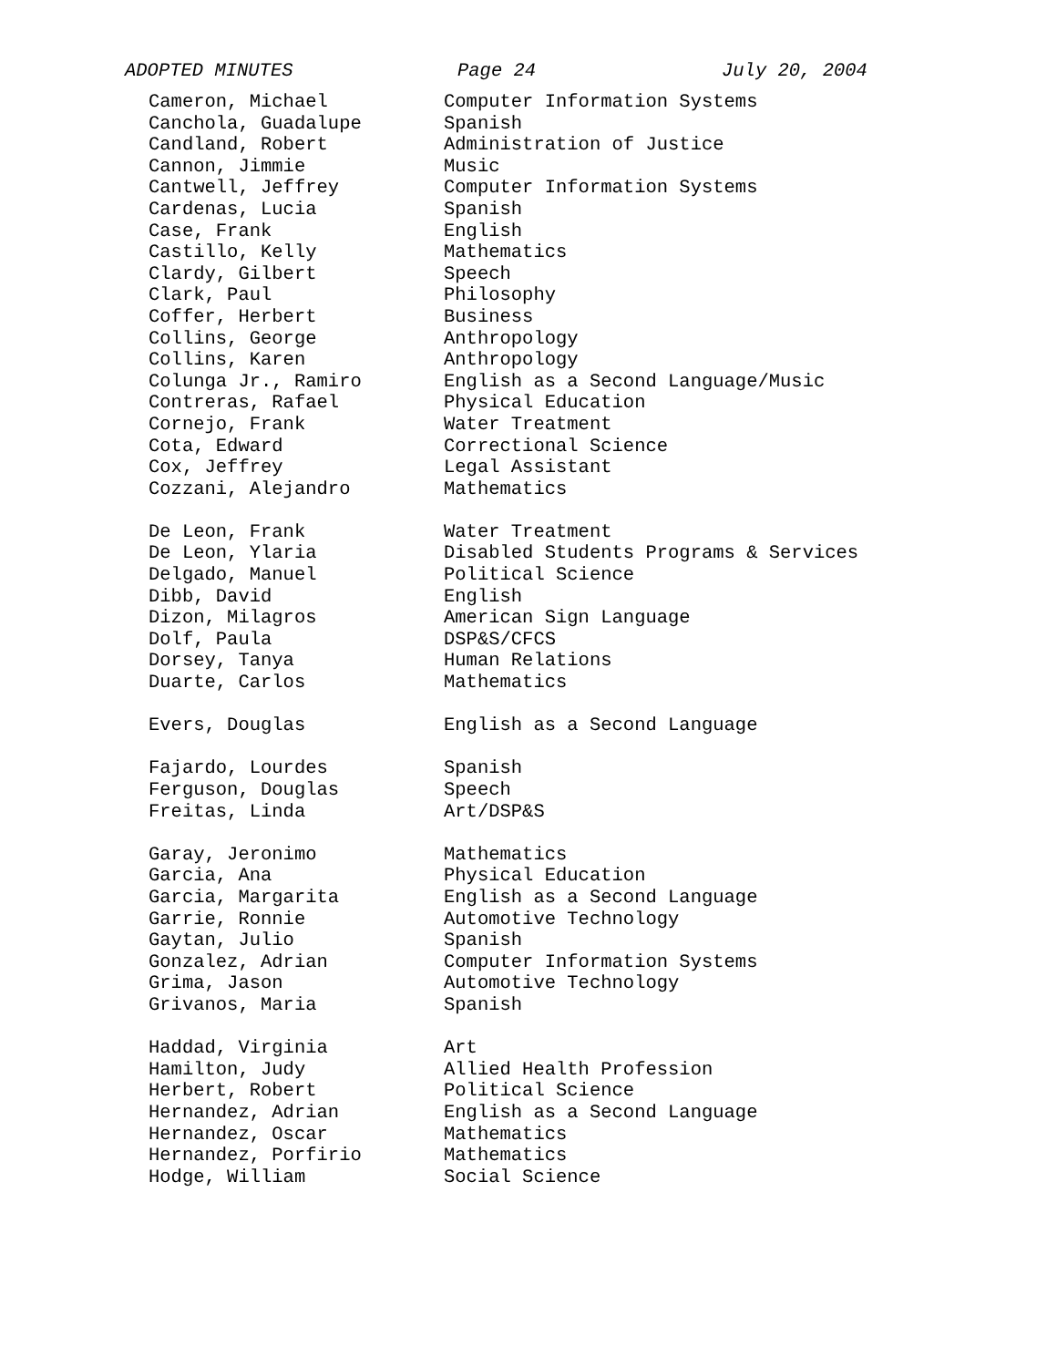ADOPTED MINUTES Page 24 July 20, 2004
| Cameron, Michael | Computer Information Systems |
| Canchola, Guadalupe | Spanish |
| Candland, Robert | Administration of Justice |
| Cannon, Jimmie | Music |
| Cantwell, Jeffrey | Computer Information Systems |
| Cardenas, Lucia | Spanish |
| Case, Frank | English |
| Castillo, Kelly | Mathematics |
| Clardy, Gilbert | Speech |
| Clark, Paul | Philosophy |
| Coffer, Herbert | Business |
| Collins, George | Anthropology |
| Collins, Karen | Anthropology |
| Colunga Jr., Ramiro | English as a Second Language/Music |
| Contreras, Rafael | Physical Education |
| Cornejo, Frank | Water Treatment |
| Cota, Edward | Correctional Science |
| Cox, Jeffrey | Legal Assistant |
| Cozzani, Alejandro | Mathematics |
| De Leon, Frank | Water Treatment |
| De Leon, Ylaria | Disabled Students Programs & Services |
| Delgado, Manuel | Political Science |
| Dibb, David | English |
| Dizon, Milagros | American Sign Language |
| Dolf, Paula | DSP&S/CFCS |
| Dorsey, Tanya | Human Relations |
| Duarte, Carlos | Mathematics |
| Evers, Douglas | English as a Second Language |
| Fajardo, Lourdes | Spanish |
| Ferguson, Douglas | Speech |
| Freitas, Linda | Art/DSP&S |
| Garay, Jeronimo | Mathematics |
| Garcia, Ana | Physical Education |
| Garcia, Margarita | English as a Second Language |
| Garrie, Ronnie | Automotive Technology |
| Gaytan, Julio | Spanish |
| Gonzalez, Adrian | Computer Information Systems |
| Grima, Jason | Automotive Technology |
| Grivanos, Maria | Spanish |
| Haddad, Virginia | Art |
| Hamilton, Judy | Allied Health Profession |
| Herbert, Robert | Political Science |
| Hernandez, Adrian | English as a Second Language |
| Hernandez, Oscar | Mathematics |
| Hernandez, Porfirio | Mathematics |
| Hodge, William | Social Science |